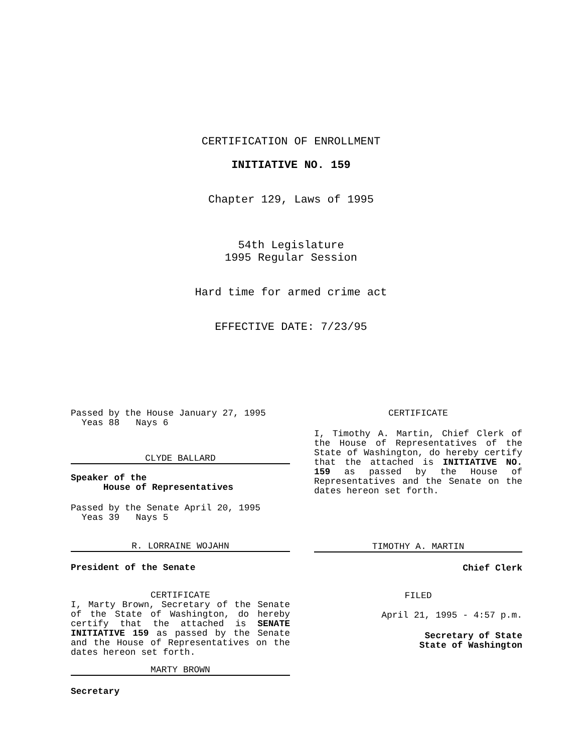CERTIFICATION OF ENROLLMENT
INITIATIVE NO. 159
Chapter 129, Laws of 1995
54th Legislature
1995 Regular Session
Hard time for armed crime act
EFFECTIVE DATE: 7/23/95
Passed by the House January 27, 1995
Yeas 88 Nays 6
CLYDE BALLARD
Speaker of the
House of Representatives
Passed by the Senate April 20, 1995
Yeas 39 Nays 5
R. LORRAINE WOJAHN
President of the Senate
CERTIFICATE
I, Marty Brown, Secretary of the Senate of the State of Washington, do hereby certify that the attached is SENATE INITIATIVE 159 as passed by the Senate and the House of Representatives on the dates hereon set forth.
MARTY BROWN
Secretary
CERTIFICATE
I, Timothy A. Martin, Chief Clerk of the House of Representatives of the State of Washington, do hereby certify that the attached is INITIATIVE NO. 159 as passed by the House of Representatives and the Senate on the dates hereon set forth.
TIMOTHY A. MARTIN
Chief Clerk
FILED
April 21, 1995 - 4:57 p.m.
Secretary of State
State of Washington